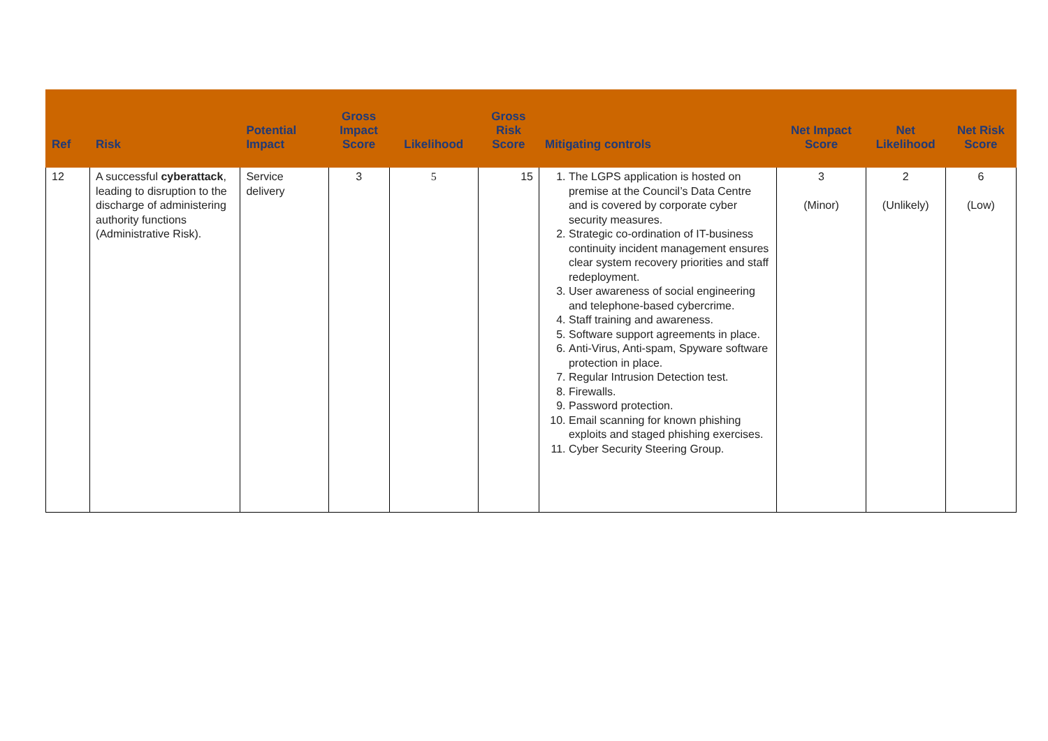| Ref | Risk | Potential Impact | Gross Impact Score | Likelihood | Gross Risk Score | Mitigating controls | Net Impact Score | Net Likelihood | Net Risk Score |
| --- | --- | --- | --- | --- | --- | --- | --- | --- | --- |
| 12 | A successful cyberattack , leading to disruption to the discharge of administering authority functions (Administrative Risk). | Service delivery | 3 | 5 | 15 | 1. The LGPS application is hosted on premise at the Council’s Data Centre and is covered by corporate cyber security measures. 2. Strategic co-ordination of IT-business continuity incident management ensures clear system recovery priorities and staff redeployment. 3. User awareness of social engineering and telephone-based cybercrime. 4. Staff training and awareness. 5. Software support agreements in place. 6. Anti-Virus, Anti-spam, Spyware software protection in place. 7. Regular Intrusion Detection test. 8. Firewalls. 9. Password protection. 10. Email scanning for known phishing exploits and staged phishing exercises. 11. Cyber Security Steering Group. | 3 (Minor) | 2 (Unlikely) | 6 (Low) |